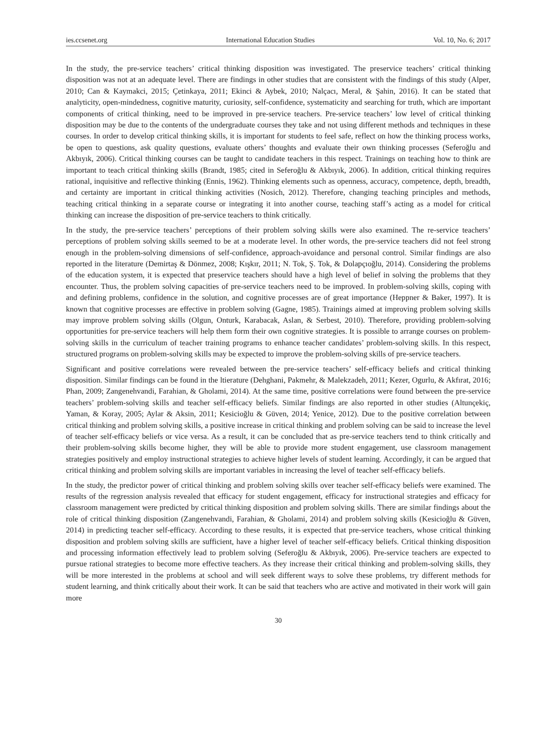ies.ccsenet.org International Education Studies Vol. 10, No. 6; 2017
In the study, the pre-service teachers’ critical thinking disposition was investigated. The preservice teachers’ critical thinking disposition was not at an adequate level. There are findings in other studies that are consistent with the findings of this study (Alper, 2010; Can & Kaymakci, 2015; Çetinkaya, 2011; Ekinci & Aybek, 2010; Nalçacı, Meral, & Şahin, 2016). It can be stated that analyticity, open-mindedness, cognitive maturity, curiosity, self-confidence, systematicity and searching for truth, which are important components of critical thinking, need to be improved in pre-service teachers. Pre-service teachers’ low level of critical thinking disposition may be due to the contents of the undergraduate courses they take and not using different methods and techniques in these courses. In order to develop critical thinking skills, it is important for students to feel safe, reflect on how the thinking process works, be open to questions, ask quality questions, evaluate others’ thoughts and evaluate their own thinking processes (Seferoğlu and Akbıyık, 2006). Critical thinking courses can be taught to candidate teachers in this respect. Trainings on teaching how to think are important to teach critical thinking skills (Brandt, 1985; cited in Seferoğlu & Akbıyık, 2006). In addition, critical thinking requires rational, inquisitive and reflective thinking (Ennis, 1962). Thinking elements such as openness, accuracy, competence, depth, breadth, and certainty are important in critical thinking activities (Nosich, 2012). Therefore, changing teaching principles and methods, teaching critical thinking in a separate course or integrating it into another course, teaching staff’s acting as a model for critical thinking can increase the disposition of pre-service teachers to think critically.
In the study, the pre-service teachers’ perceptions of their problem solving skills were also examined. The re-service teachers’ perceptions of problem solving skills seemed to be at a moderate level. In other words, the pre-service teachers did not feel strong enough in the problem-solving dimensions of self-confidence, approach-avoidance and personal control. Similar findings are also reported in the literature (Demirtaş & Dönmez, 2008; Kışkır, 2011; N. Tok, Ş. Tok, & Dolapçıoğlu, 2014). Considering the problems of the education system, it is expected that preservice teachers should have a high level of belief in solving the problems that they encounter. Thus, the problem solving capacities of pre-service teachers need to be improved. In problem-solving skills, coping with and defining problems, confidence in the solution, and cognitive processes are of great importance (Heppner & Baker, 1997). It is known that cognitive processes are effective in problem solving (Gagne, 1985). Trainings aimed at improving problem solving skills may improve problem solving skills (Olgun, Onturk, Karabacak, Aslan, & Serbest, 2010). Therefore, providing problem-solving opportunities for pre-service teachers will help them form their own cognitive strategies. It is possible to arrange courses on problem-solving skills in the curriculum of teacher training programs to enhance teacher candidates’ problem-solving skills. In this respect, structured programs on problem-solving skills may be expected to improve the problem-solving skills of pre-service teachers.
Significant and positive correlations were revealed between the pre-service teachers’ self-efficacy beliefs and critical thinking disposition. Similar findings can be found in the ltierature (Dehghani, Pakmehr, & Malekzadeh, 2011; Kezer, Ogurlu, & Akfırat, 2016; Phan, 2009; Zangenehvandi, Farahian, & Gholami, 2014). At the same time, positive correlations were found between the pre-service teachers’ problem-solving skills and teacher self-efficacy beliefs. Similar findings are also reported in other studies (Altunçekiç, Yaman, & Koray, 2005; Aylar & Aksin, 2011; Kesicioğlu & Güven, 2014; Yenice, 2012). Due to the positive correlation between critical thinking and problem solving skills, a positive increase in critical thinking and problem solving can be said to increase the level of teacher self-efficacy beliefs or vice versa. As a result, it can be concluded that as pre-service teachers tend to think critically and their problem-solving skills become higher, they will be able to provide more student engagement, use classroom management strategies positively and employ instructional strategies to achieve higher levels of student learning. Accordingly, it can be argued that critical thinking and problem solving skills are important variables in increasing the level of teacher self-efficacy beliefs.
In the study, the predictor power of critical thinking and problem solving skills over teacher self-efficacy beliefs were examined. The results of the regression analysis revealed that efficacy for student engagement, efficacy for instructional strategies and efficacy for classroom management were predicted by critical thinking disposition and problem solving skills. There are similar findings about the role of critical thinking disposition (Zangenehvandi, Farahian, & Gholami, 2014) and problem solving skills (Kesicioğlu & Güven, 2014) in predicting teacher self-efficacy. According to these results, it is expected that pre-service teachers, whose critical thinking disposition and problem solving skills are sufficient, have a higher level of teacher self-efficacy beliefs. Critical thinking disposition and processing information effectively lead to problem solving (Seferoğlu & Akbıyık, 2006). Pre-service teachers are expected to pursue rational strategies to become more effective teachers. As they increase their critical thinking and problem-solving skills, they will be more interested in the problems at school and will seek different ways to solve these problems, try different methods for student learning, and think critically about their work. It can be said that teachers who are active and motivated in their work will gain more
30